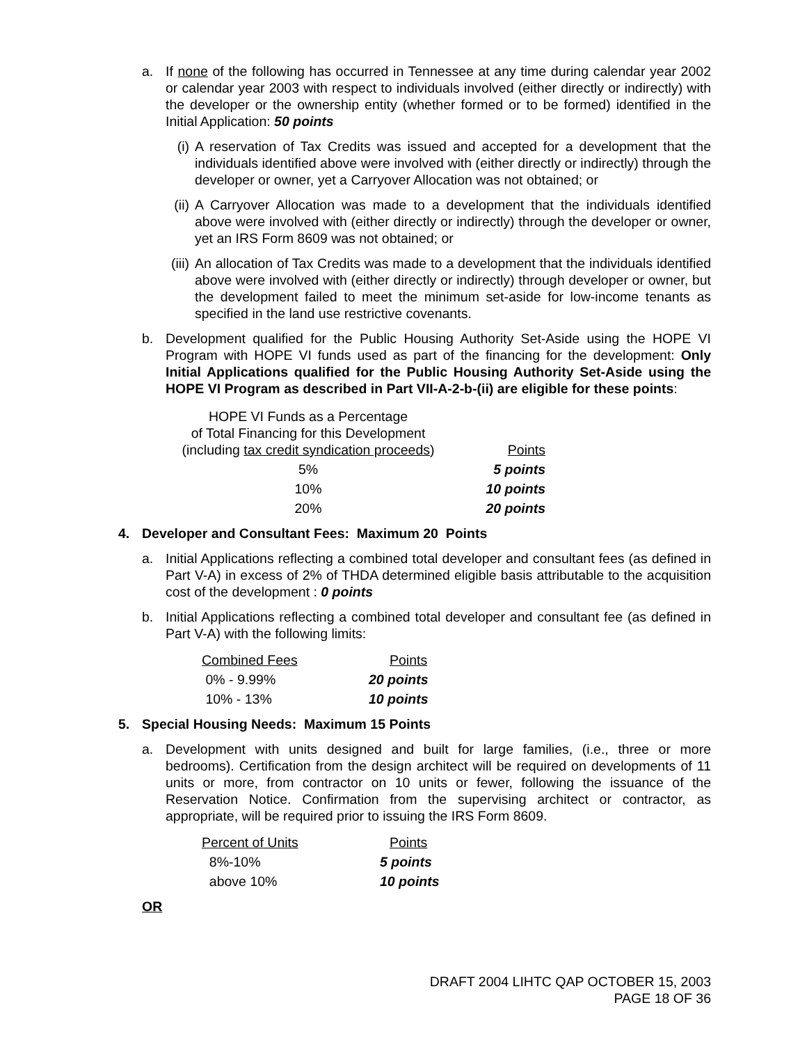a. If none of the following has occurred in Tennessee at any time during calendar year 2002 or calendar year 2003 with respect to individuals involved (either directly or indirectly) with the developer or the ownership entity (whether formed or to be formed) identified in the Initial Application: 50 points
(i) A reservation of Tax Credits was issued and accepted for a development that the individuals identified above were involved with (either directly or indirectly) through the developer or owner, yet a Carryover Allocation was not obtained; or
(ii) A Carryover Allocation was made to a development that the individuals identified above were involved with (either directly or indirectly) through the developer or owner, yet an IRS Form 8609 was not obtained; or
(iii) An allocation of Tax Credits was made to a development that the individuals identified above were involved with (either directly or indirectly) through developer or owner, but the development failed to meet the minimum set-aside for low-income tenants as specified in the land use restrictive covenants.
b. Development qualified for the Public Housing Authority Set-Aside using the HOPE VI Program with HOPE VI funds used as part of the financing for the development: Only Initial Applications qualified for the Public Housing Authority Set-Aside using the HOPE VI Program as described in Part VII-A-2-b-(ii) are eligible for these points:
| HOPE VI Funds as a Percentage of Total Financing for this Development (including tax credit syndication proceeds ) | Points |
| --- | --- |
| 5% | 5 points |
| 10% | 10 points |
| 20% | 20 points |
4. Developer and Consultant Fees: Maximum 20 Points
a. Initial Applications reflecting a combined total developer and consultant fees (as defined in Part V-A) in excess of 2% of THDA determined eligible basis attributable to the acquisition cost of the development : 0 points
b. Initial Applications reflecting a combined total developer and consultant fee (as defined in Part V-A) with the following limits:
| Combined Fees | Points |
| --- | --- |
| 0% - 9.99% | 20 points |
| 10% - 13% | 10 points |
5. Special Housing Needs: Maximum 15 Points
a. Development with units designed and built for large families, (i.e., three or more bedrooms). Certification from the design architect will be required on developments of 11 units or more, from contractor on 10 units or fewer, following the issuance of the Reservation Notice. Confirmation from the supervising architect or contractor, as appropriate, will be required prior to issuing the IRS Form 8609.
| Percent of Units | Points |
| --- | --- |
| 8%-10% | 5 points |
| above 10% | 10 points |
OR
DRAFT 2004 LIHTC QAP OCTOBER 15, 2003
PAGE 18 OF 36